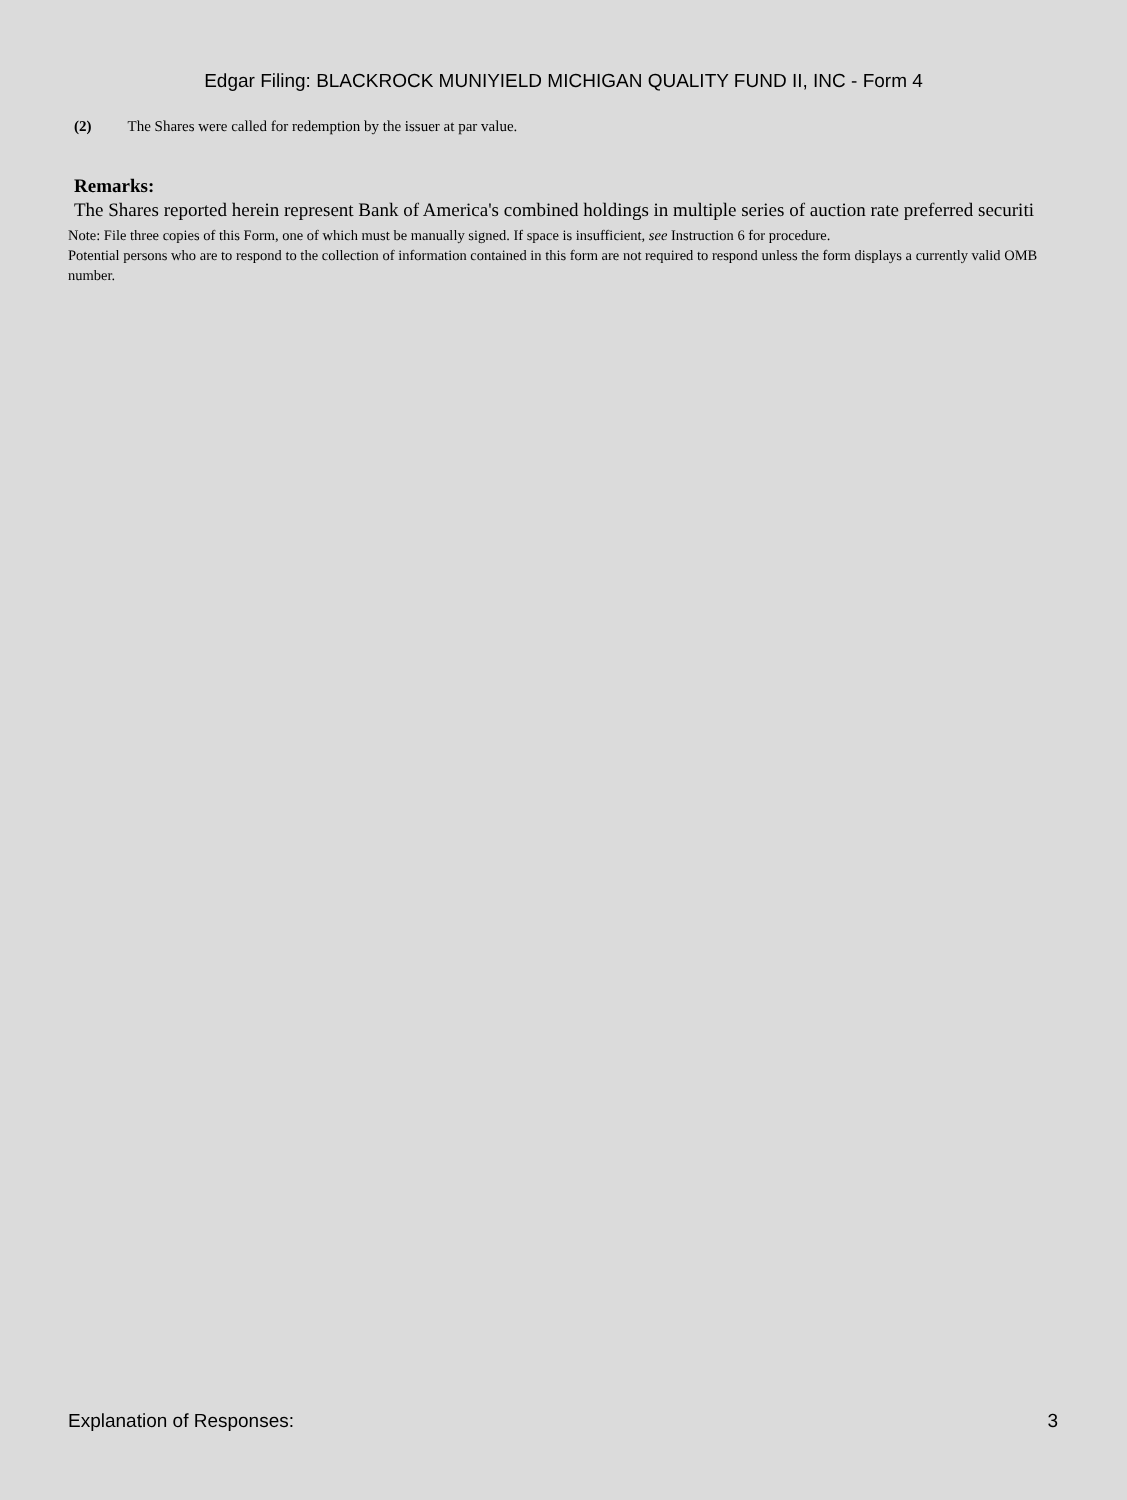Edgar Filing: BLACKROCK MUNIYIELD MICHIGAN QUALITY FUND II, INC - Form 4
(2) The Shares were called for redemption by the issuer at par value.
Remarks:
The Shares reported herein represent Bank of America's combined holdings in multiple series of auction rate preferred securiti
Note: File three copies of this Form, one of which must be manually signed. If space is insufficient, see Instruction 6 for procedure.
Potential persons who are to respond to the collection of information contained in this form are not required to respond unless the form displays a currently valid OMB number.
Explanation of Responses: 3